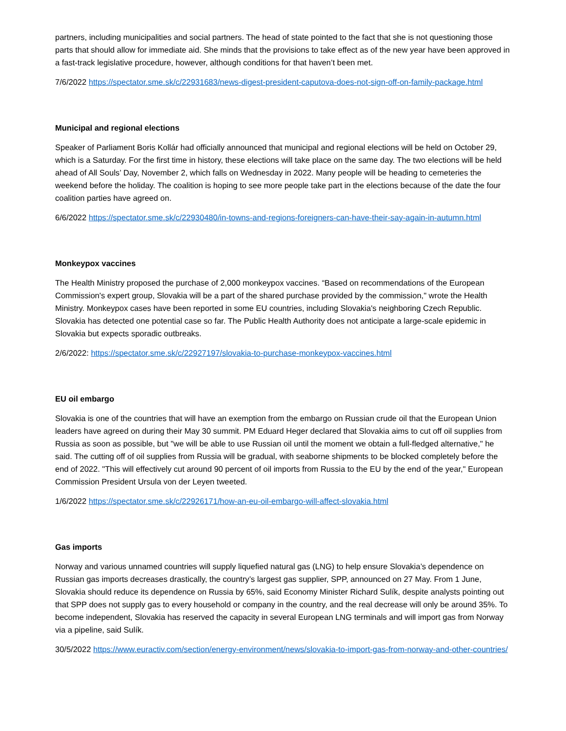partners, including municipalities and social partners. The head of state pointed to the fact that she is not questioning those parts that should allow for immediate aid. She minds that the provisions to take effect as of the new year have been approved in a fast-track legislative procedure, however, although conditions for that haven’t been met.
7/6/2022 https://spectator.sme.sk/c/22931683/news-digest-president-caputova-does-not-sign-off-on-family-package.html
Municipal and regional elections
Speaker of Parliament Boris Kollár had officially announced that municipal and regional elections will be held on October 29, which is a Saturday. For the first time in history, these elections will take place on the same day. The two elections will be held ahead of All Souls’ Day, November 2, which falls on Wednesday in 2022. Many people will be heading to cemeteries the weekend before the holiday. The coalition is hoping to see more people take part in the elections because of the date the four coalition parties have agreed on.
6/6/2022 https://spectator.sme.sk/c/22930480/in-towns-and-regions-foreigners-can-have-their-say-again-in-autumn.html
Monkeypox vaccines
The Health Ministry proposed the purchase of 2,000 monkeypox vaccines. “Based on recommendations of the European Commission's expert group, Slovakia will be a part of the shared purchase provided by the commission," wrote the Health Ministry. Monkeypox cases have been reported in some EU countries, including Slovakia's neighboring Czech Republic. Slovakia has detected one potential case so far. The Public Health Authority does not anticipate a large-scale epidemic in Slovakia but expects sporadic outbreaks.
2/6/2022: https://spectator.sme.sk/c/22927197/slovakia-to-purchase-monkeypox-vaccines.html
EU oil embargo
Slovakia is one of the countries that will have an exemption from the embargo on Russian crude oil that the European Union leaders have agreed on during their May 30 summit. PM Eduard Heger declared that Slovakia aims to cut off oil supplies from Russia as soon as possible, but "we will be able to use Russian oil until the moment we obtain a full-fledged alternative," he said. The cutting off of oil supplies from Russia will be gradual, with seaborne shipments to be blocked completely before the end of 2022. "This will effectively cut around 90 percent of oil imports from Russia to the EU by the end of the year," European Commission President Ursula von der Leyen tweeted.
1/6/2022 https://spectator.sme.sk/c/22926171/how-an-eu-oil-embargo-will-affect-slovakia.html
Gas imports
Norway and various unnamed countries will supply liquefied natural gas (LNG) to help ensure Slovakia’s dependence on Russian gas imports decreases drastically, the country’s largest gas supplier, SPP, announced on 27 May. From 1 June, Slovakia should reduce its dependence on Russia by 65%, said Economy Minister Richard Sulík, despite analysts pointing out that SPP does not supply gas to every household or company in the country, and the real decrease will only be around 35%. To become independent, Slovakia has reserved the capacity in several European LNG terminals and will import gas from Norway via a pipeline, said Sulík.
30/5/2022 https://www.euractiv.com/section/energy-environment/news/slovakia-to-import-gas-from-norway-and-other-countries/